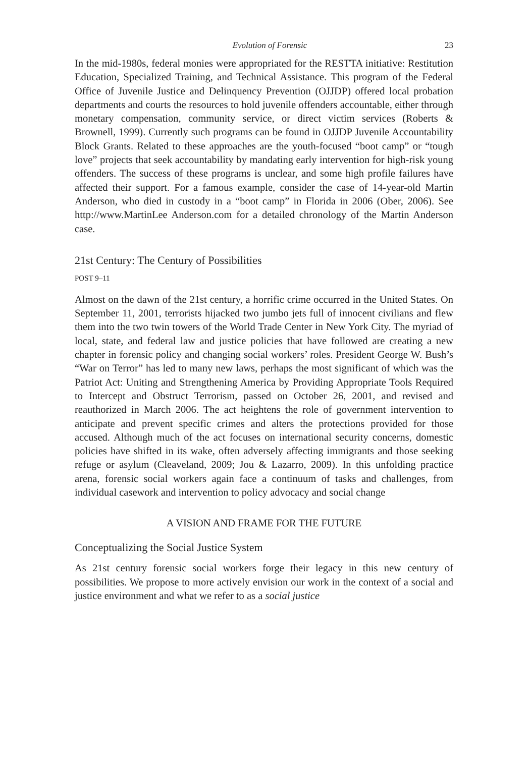Evolution of Forensic 23
In the mid-1980s, federal monies were appropriated for the RESTTA initiative: Restitution Education, Specialized Training, and Technical Assistance. This program of the Federal Office of Juvenile Justice and Delinquency Prevention (OJJDP) offered local probation departments and courts the resources to hold juvenile offenders accountable, either through monetary compensation, community service, or direct victim services (Roberts & Brownell, 1999). Currently such programs can be found in OJJDP Juvenile Accountability Block Grants. Related to these approaches are the youth-focused “boot camp” or “tough love” projects that seek accountability by mandating early intervention for high-risk young offenders. The success of these programs is unclear, and some high profile failures have affected their support. For a famous example, consider the case of 14-year-old Martin Anderson, who died in custody in a “boot camp” in Florida in 2006 (Ober, 2006). See http://www.MartinLee Anderson.com for a detailed chronology of the Martin Anderson case.
21st Century: The Century of Possibilities
POST 9–11
Almost on the dawn of the 21st century, a horrific crime occurred in the United States. On September 11, 2001, terrorists hijacked two jumbo jets full of innocent civilians and flew them into the two twin towers of the World Trade Center in New York City. The myriad of local, state, and federal law and justice policies that have followed are creating a new chapter in forensic policy and changing social workers’ roles. President George W. Bush’s “War on Terror” has led to many new laws, perhaps the most significant of which was the Patriot Act: Uniting and Strengthening America by Providing Appropriate Tools Required to Intercept and Obstruct Terrorism, passed on October 26, 2001, and revised and reauthorized in March 2006. The act heightens the role of government intervention to anticipate and prevent specific crimes and alters the protections provided for those accused. Although much of the act focuses on international security concerns, domestic policies have shifted in its wake, often adversely affecting immigrants and those seeking refuge or asylum (Cleaveland, 2009; Jou & Lazarro, 2009). In this unfolding practice arena, forensic social workers again face a continuum of tasks and challenges, from individual casework and intervention to policy advocacy and social change
A VISION AND FRAME FOR THE FUTURE
Conceptualizing the Social Justice System
As 21st century forensic social workers forge their legacy in this new century of possibilities. We propose to more actively envision our work in the context of a social and justice environment and what we refer to as a social justice